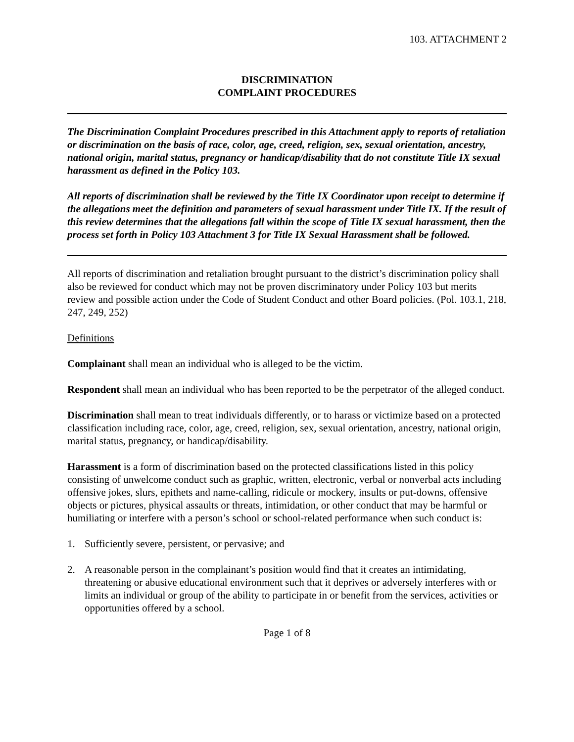103. ATTACHMENT 2
DISCRIMINATION
COMPLAINT PROCEDURES
The Discrimination Complaint Procedures prescribed in this Attachment apply to reports of retaliation or discrimination on the basis of race, color, age, creed, religion, sex, sexual orientation, ancestry, national origin, marital status, pregnancy or handicap/disability that do not constitute Title IX sexual harassment as defined in the Policy 103.
All reports of discrimination shall be reviewed by the Title IX Coordinator upon receipt to determine if the allegations meet the definition and parameters of sexual harassment under Title IX. If the result of this review determines that the allegations fall within the scope of Title IX sexual harassment, then the process set forth in Policy 103 Attachment 3 for Title IX Sexual Harassment shall be followed.
All reports of discrimination and retaliation brought pursuant to the district’s discrimination policy shall also be reviewed for conduct which may not be proven discriminatory under Policy 103 but merits review and possible action under the Code of Student Conduct and other Board policies. (Pol. 103.1, 218, 247, 249, 252)
Definitions
Complainant shall mean an individual who is alleged to be the victim.
Respondent shall mean an individual who has been reported to be the perpetrator of the alleged conduct.
Discrimination shall mean to treat individuals differently, or to harass or victimize based on a protected classification including race, color, age, creed, religion, sex, sexual orientation, ancestry, national origin, marital status, pregnancy, or handicap/disability.
Harassment is a form of discrimination based on the protected classifications listed in this policy consisting of unwelcome conduct such as graphic, written, electronic, verbal or nonverbal acts including offensive jokes, slurs, epithets and name-calling, ridicule or mockery, insults or put-downs, offensive objects or pictures, physical assaults or threats, intimidation, or other conduct that may be harmful or humiliating or interfere with a person’s school or school-related performance when such conduct is:
1. Sufficiently severe, persistent, or pervasive; and
2. A reasonable person in the complainant’s position would find that it creates an intimidating, threatening or abusive educational environment such that it deprives or adversely interferes with or limits an individual or group of the ability to participate in or benefit from the services, activities or opportunities offered by a school.
Page 1 of 8